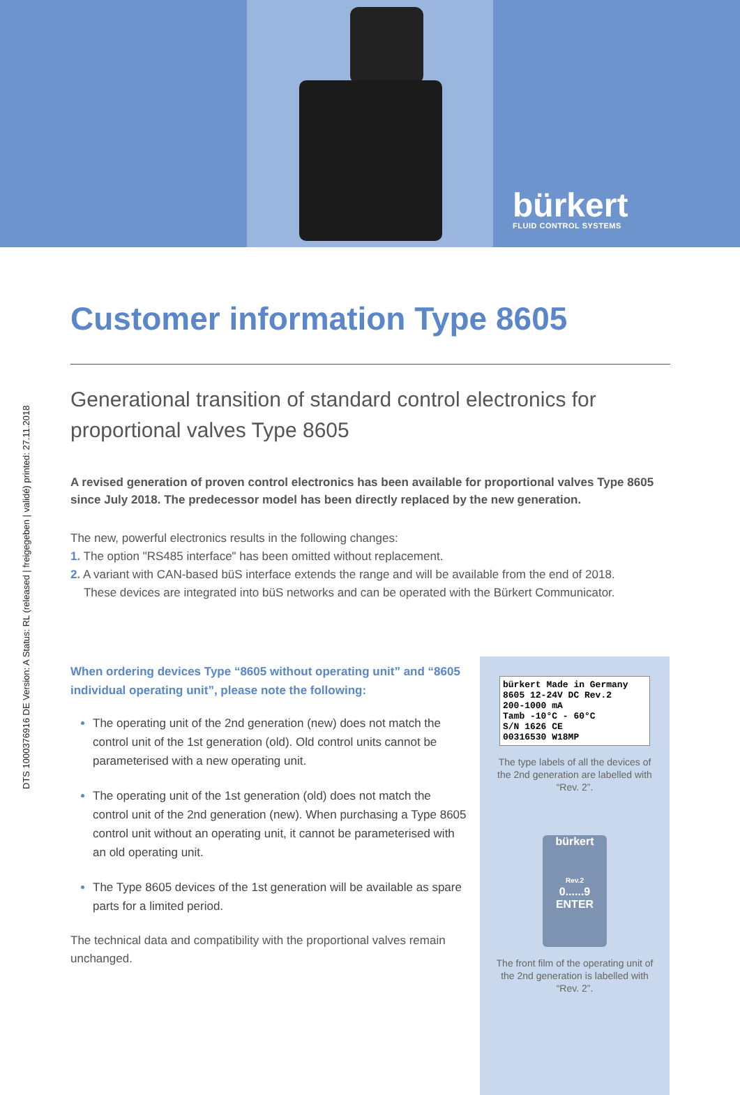bürkert
FLUID CONTROL SYSTEMS
DTS 1000376916 DE Version: A Status: RL (released | freigegeben | validé) printed: 27.11.2018
Customer information Type 8605
Generational transition of standard control electronics for proportional valves Type 8605
A revised generation of proven control electronics has been available for proportional valves Type 8605 since July 2018. The predecessor model has been directly replaced by the new generation.
The new, powerful electronics results in the following changes:
1. The option "RS485 interface" has been omitted without replacement.
2. A variant with CAN-based büS interface extends the range and will be available from the end of 2018.
These devices are integrated into büS networks and can be operated with the Bürkert Communicator.
When ordering devices Type “8605 without operating unit” and “8605 individual operating unit”, please note the following:
The operating unit of the 2nd generation (new) does not match the control unit of the 1st generation (old). Old control units cannot be parameterised with a new operating unit.
The operating unit of the 1st generation (old) does not match the control unit of the 2nd generation (new). When purchasing a Type 8605 control unit without an operating unit, it cannot be parameterised with an old operating unit.
The Type 8605 devices of the 1st generation will be available as spare parts for a limited period.
The technical data and compatibility with the proportional valves remain unchanged.
bürkert Made in Germany
8605 12-24V DC Rev.2
200-1000 mA
Tamb -10°C - 60°C
S/N 1626 CE
00316530 W18MP
The type labels of all the devices of the 2nd generation are labelled with “Rev. 2”.
bürkert
Rev.2
0......9
ENTER
The front film of the operating unit of the 2nd generation is labelled with “Rev. 2”.